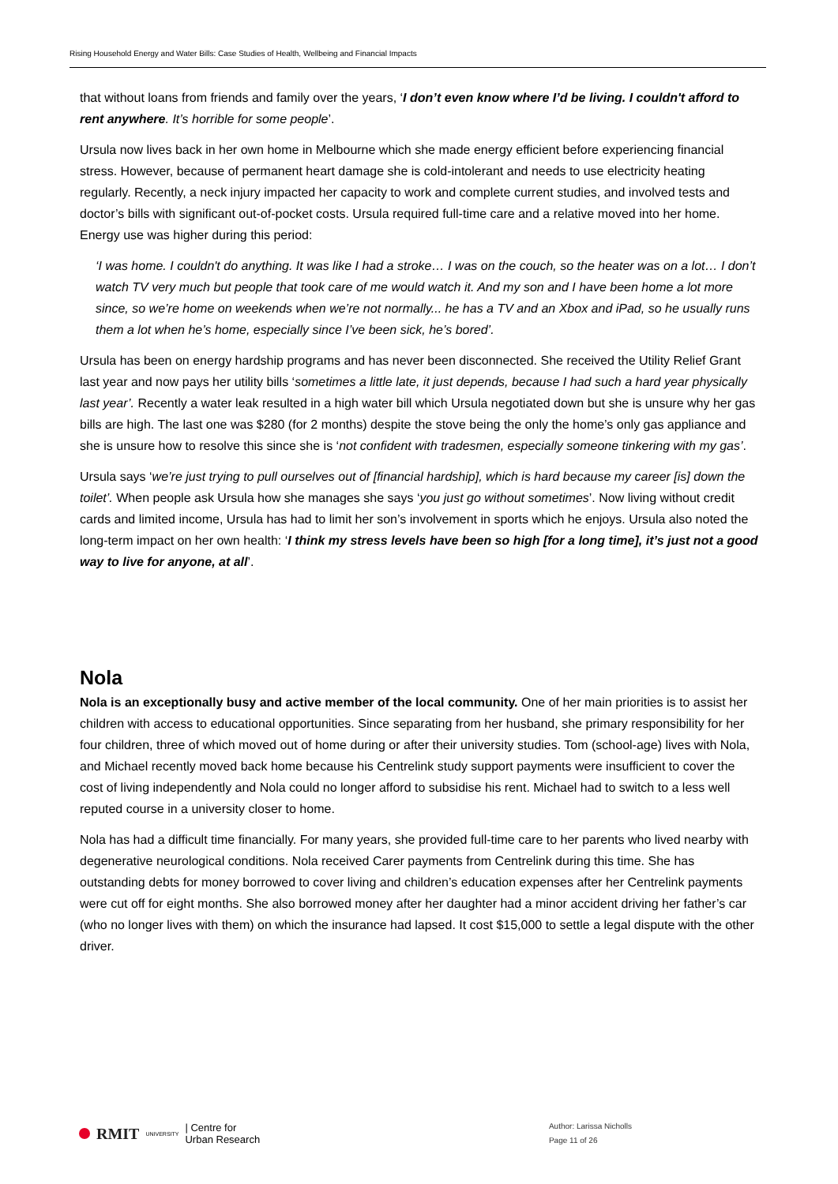Rising Household Energy and Water Bills: Case Studies of Health, Wellbeing and Financial Impacts
that without loans from friends and family over the years, ‘I don’t even know where I’d be living. I couldn't afford to rent anywhere. It’s horrible for some people’.
Ursula now lives back in her own home in Melbourne which she made energy efficient before experiencing financial stress. However, because of permanent heart damage she is cold-intolerant and needs to use electricity heating regularly. Recently, a neck injury impacted her capacity to work and complete current studies, and involved tests and doctor’s bills with significant out-of-pocket costs. Ursula required full-time care and a relative moved into her home. Energy use was higher during this period:
‘I was home. I couldn't do anything. It was like I had a stroke… I was on the couch, so the heater was on a lot… I don’t watch TV very much but people that took care of me would watch it. And my son and I have been home a lot more since, so we’re home on weekends when we’re not normally... he has a TV and an Xbox and iPad, so he usually runs them a lot when he’s home, especially since I’ve been sick, he’s bored’.
Ursula has been on energy hardship programs and has never been disconnected. She received the Utility Relief Grant last year and now pays her utility bills ‘sometimes a little late, it just depends, because I had such a hard year physically last year’. Recently a water leak resulted in a high water bill which Ursula negotiated down but she is unsure why her gas bills are high. The last one was $280 (for 2 months) despite the stove being the only the home’s only gas appliance and she is unsure how to resolve this since she is ‘not confident with tradesmen, especially someone tinkering with my gas’.
Ursula says ‘we’re just trying to pull ourselves out of [financial hardship], which is hard because my career [is] down the toilet’. When people ask Ursula how she manages she says ‘you just go without sometimes’. Now living without credit cards and limited income, Ursula has had to limit her son’s involvement in sports which he enjoys. Ursula also noted the long-term impact on her own health: ‘I think my stress levels have been so high [for a long time], it’s just not a good way to live for anyone, at all’.
Nola
Nola is an exceptionally busy and active member of the local community. One of her main priorities is to assist her children with access to educational opportunities. Since separating from her husband, she primary responsibility for her four children, three of which moved out of home during or after their university studies. Tom (school-age) lives with Nola, and Michael recently moved back home because his Centrelink study support payments were insufficient to cover the cost of living independently and Nola could no longer afford to subsidise his rent. Michael had to switch to a less well reputed course in a university closer to home.
Nola has had a difficult time financially. For many years, she provided full-time care to her parents who lived nearby with degenerative neurological conditions. Nola received Carer payments from Centrelink during this time. She has outstanding debts for money borrowed to cover living and children’s education expenses after her Centrelink payments were cut off for eight months. She also borrowed money after her daughter had a minor accident driving her father’s car (who no longer lives with them) on which the insurance had lapsed. It cost $15,000 to settle a legal dispute with the other driver.
RMIT UNIVERSITY | Centre for
Urban Research
Author: Larissa Nicholls
Page 11 of 26